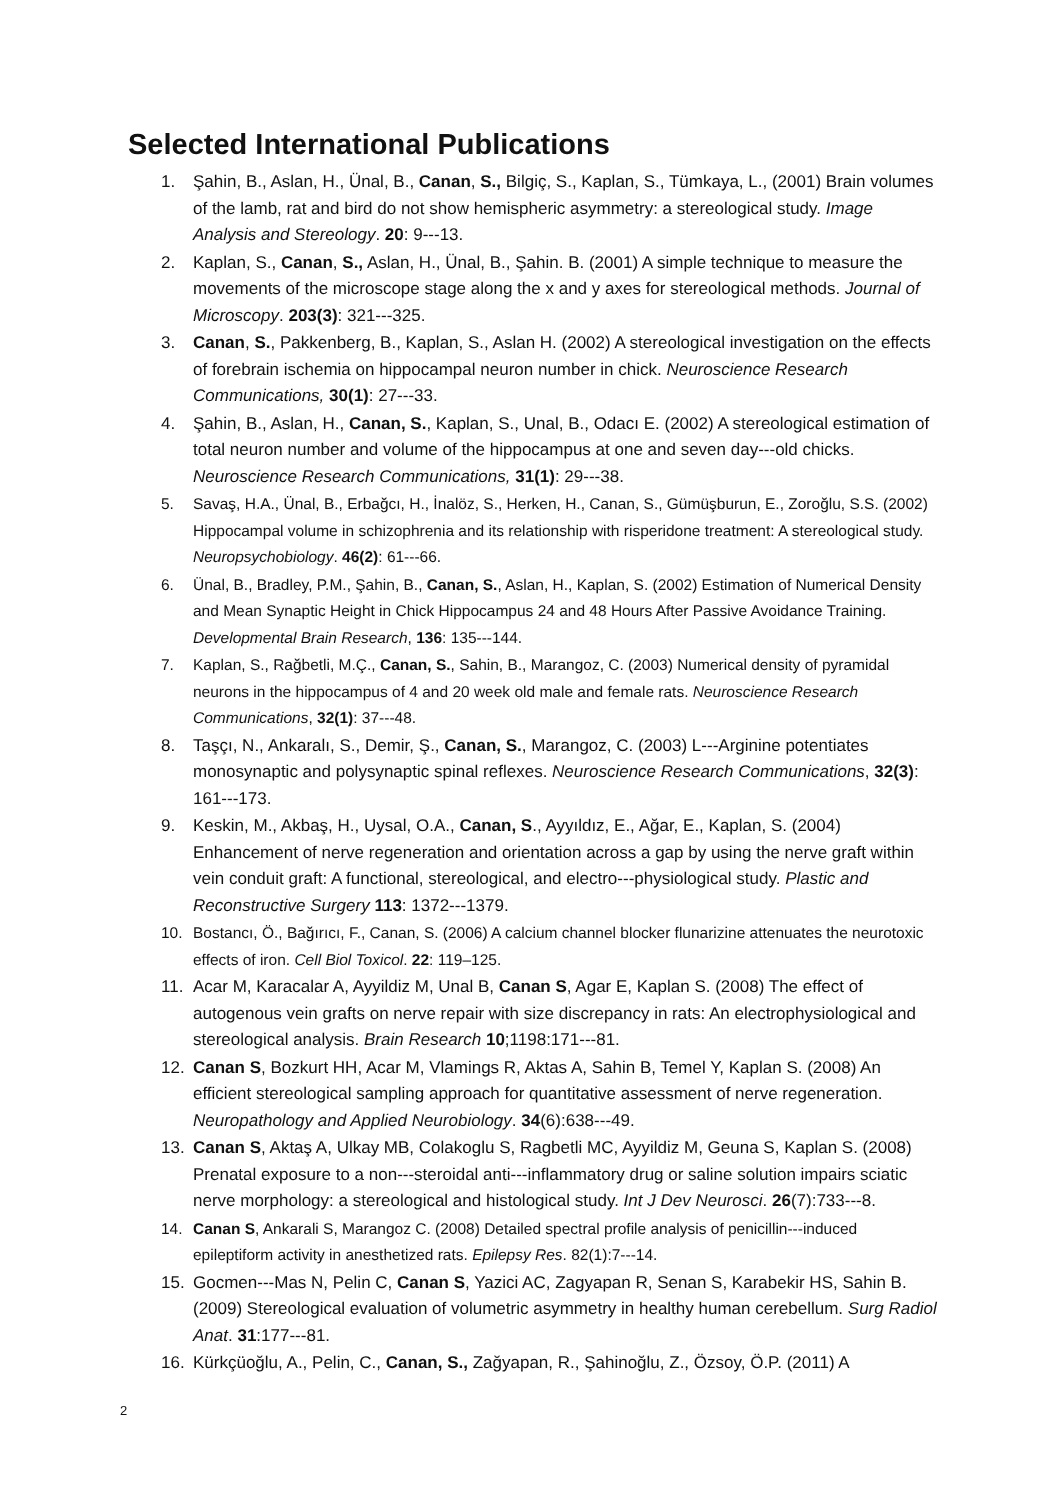Selected International Publications
1. Şahin, B., Aslan, H., Ünal, B., Canan, S., Bilgiç, S., Kaplan, S., Tümkaya, L., (2001) Brain volumes of the lamb, rat and bird do not show hemispheric asymmetry: a stereological study. Image Analysis and Stereology. 20: 9---13.
2. Kaplan, S., Canan, S., Aslan, H., Ünal, B., Şahin. B. (2001) A simple technique to measure the movements of the microscope stage along the x and y axes for stereological methods. Journal of Microscopy. 203(3): 321---325.
3. Canan, S., Pakkenberg, B., Kaplan, S., Aslan H. (2002) A stereological investigation on the effects of forebrain ischemia on hippocampal neuron number in chick. Neuroscience Research Communications, 30(1): 27---33.
4. Şahin, B., Aslan, H., Canan, S., Kaplan, S., Unal, B., Odacı E. (2002) A stereological estimation of total neuron number and volume of the hippocampus at one and seven day---old chicks. Neuroscience Research Communications, 31(1): 29---38.
5. Savaş, H.A., Ünal, B., Erbağcı, H., İnalöz, S., Herken, H., Canan, S., Gümüşburun, E., Zoroğlu, S.S. (2002) Hippocampal volume in schizophrenia and its relationship with risperidone treatment: A stereological study. Neuropsychobiology. 46(2): 61---66.
6. Ünal, B., Bradley, P.M., Şahin, B., Canan, S., Aslan, H., Kaplan, S. (2002) Estimation of Numerical Density and Mean Synaptic Height in Chick Hippocampus 24 and 48 Hours After Passive Avoidance Training. Developmental Brain Research, 136: 135---144.
7. Kaplan, S., Rağbetli, M.Ç., Canan, S., Sahin, B., Marangoz, C. (2003) Numerical density of pyramidal neurons in the hippocampus of 4 and 20 week old male and female rats. Neuroscience Research Communications, 32(1): 37---48.
8. Taşçı, N., Ankaralı, S., Demir, Ş., Canan, S., Marangoz, C. (2003) L---Arginine potentiates monosynaptic and polysynaptic spinal reflexes. Neuroscience Research Communications, 32(3): 161---173.
9. Keskin, M., Akbaş, H., Uysal, O.A., Canan, S., Ayyıldız, E., Ağar, E., Kaplan, S. (2004) Enhancement of nerve regeneration and orientation across a gap by using the nerve graft within vein conduit graft: A functional, stereological, and electro---physiological study. Plastic and Reconstructive Surgery 113: 1372---1379.
10. Bostancı, Ö., Bağırıcı, F., Canan, S. (2006) A calcium channel blocker flunarizine attenuates the neurotoxic effects of iron. Cell Biol Toxicol. 22: 119–125.
11. Acar M, Karacalar A, Ayyildiz M, Unal B, Canan S, Agar E, Kaplan S. (2008) The effect of autogenous vein grafts on nerve repair with size discrepancy in rats: An electrophysiological and stereological analysis. Brain Research 10;1198:171---81.
12. Canan S, Bozkurt HH, Acar M, Vlamings R, Aktas A, Sahin B, Temel Y, Kaplan S. (2008) An efficient stereological sampling approach for quantitative assessment of nerve regeneration. Neuropathology and Applied Neurobiology. 34(6):638---49.
13. Canan S, Aktaş A, Ulkay MB, Colakoglu S, Ragbetli MC, Ayyildiz M, Geuna S, Kaplan S. (2008) Prenatal exposure to a non---steroidal anti---inflammatory drug or saline solution impairs sciatic nerve morphology: a stereological and histological study. Int J Dev Neurosci. 26(7):733---8.
14. Canan S, Ankarali S, Marangoz C. (2008) Detailed spectral profile analysis of penicillin---induced epileptiform activity in anesthetized rats. Epilepsy Res. 82(1):7---14.
15. Gocmen---Mas N, Pelin C, Canan S, Yazici AC, Zagyapan R, Senan S, Karabekir HS, Sahin B. (2009) Stereological evaluation of volumetric asymmetry in healthy human cerebellum. Surg Radiol Anat. 31:177---81.
16. Kürkçüoğlu, A., Pelin, C., Canan, S., Zağyapan, R., Şahinoğlu, Z., Özsoy, Ö.P. (2011) A
2